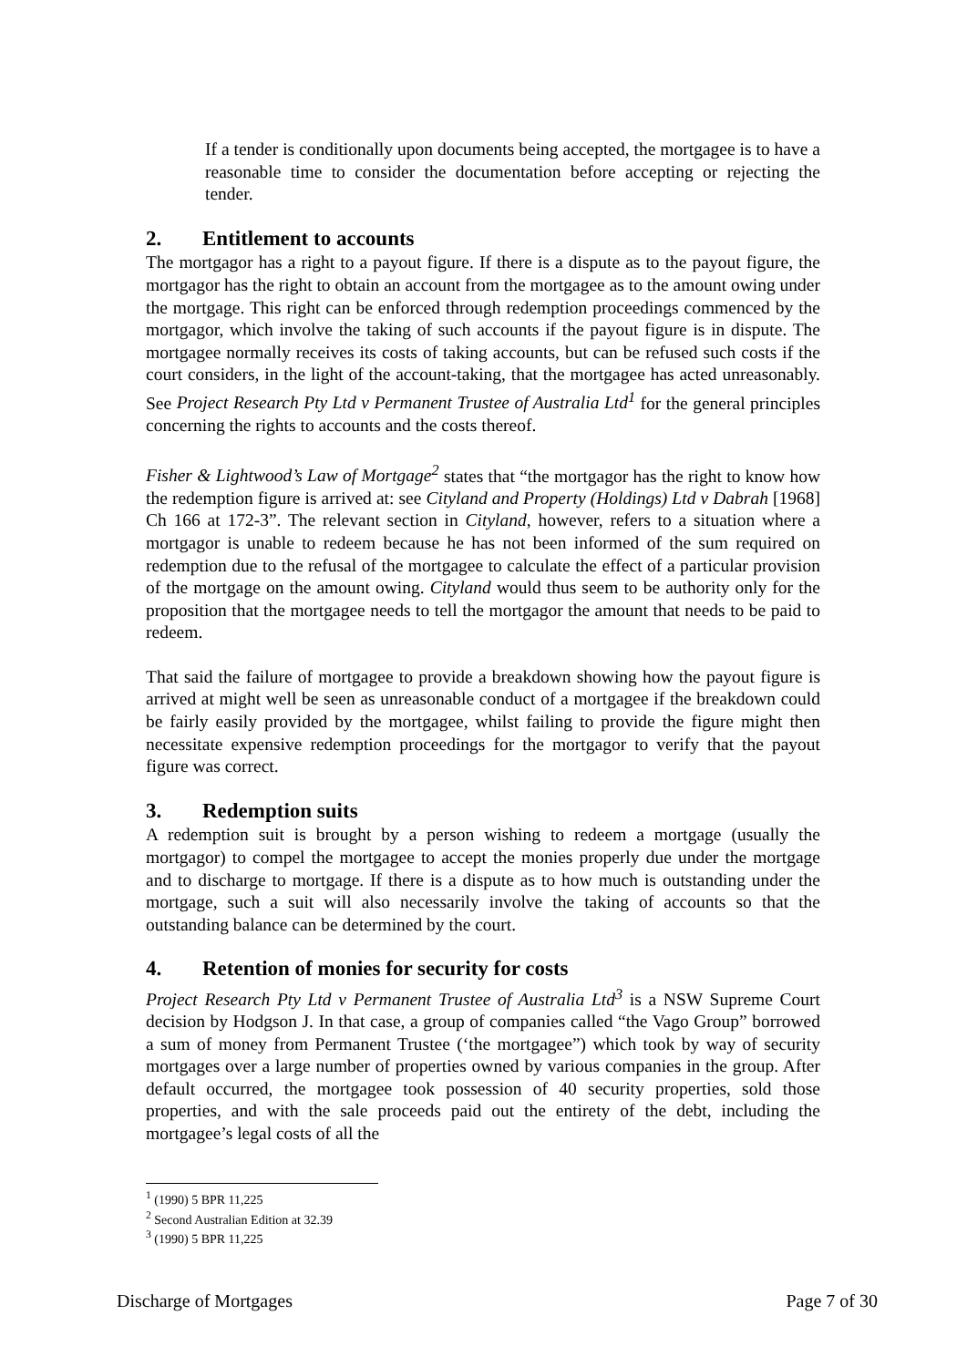If a tender is conditionally upon documents being accepted, the mortgagee is to have a reasonable time to consider the documentation before accepting or rejecting the tender.
2. Entitlement to accounts
The mortgagor has a right to a payout figure. If there is a dispute as to the payout figure, the mortgagor has the right to obtain an account from the mortgagee as to the amount owing under the mortgage. This right can be enforced through redemption proceedings commenced by the mortgagor, which involve the taking of such accounts if the payout figure is in dispute. The mortgagee normally receives its costs of taking accounts, but can be refused such costs if the court considers, in the light of the account-taking, that the mortgagee has acted unreasonably. See Project Research Pty Ltd v Permanent Trustee of Australia Ltd<sup>1</sup> for the general principles concerning the rights to accounts and the costs thereof.
Fisher & Lightwood’s Law of Mortgage<sup>2</sup> states that “the mortgagor has the right to know how the redemption figure is arrived at: see Cityland and Property (Holdings) Ltd v Dabrah [1968] Ch 166 at 172-3”. The relevant section in Cityland, however, refers to a situation where a mortgagor is unable to redeem because he has not been informed of the sum required on redemption due to the refusal of the mortgagee to calculate the effect of a particular provision of the mortgage on the amount owing. Cityland would thus seem to be authority only for the proposition that the mortgagee needs to tell the mortgagor the amount that needs to be paid to redeem.
That said the failure of mortgagee to provide a breakdown showing how the payout figure is arrived at might well be seen as unreasonable conduct of a mortgagee if the breakdown could be fairly easily provided by the mortgagee, whilst failing to provide the figure might then necessitate expensive redemption proceedings for the mortgagor to verify that the payout figure was correct.
3. Redemption suits
A redemption suit is brought by a person wishing to redeem a mortgage (usually the mortgagor) to compel the mortgagee to accept the monies properly due under the mortgage and to discharge to mortgage. If there is a dispute as to how much is outstanding under the mortgage, such a suit will also necessarily involve the taking of accounts so that the outstanding balance can be determined by the court.
4. Retention of monies for security for costs
Project Research Pty Ltd v Permanent Trustee of Australia Ltd<sup>3</sup> is a NSW Supreme Court decision by Hodgson J. In that case, a group of companies called “the Vago Group” borrowed a sum of money from Permanent Trustee (‘the mortgagee”) which took by way of security mortgages over a large number of properties owned by various companies in the group. After default occurred, the mortgagee took possession of 40 security properties, sold those properties, and with the sale proceeds paid out the entirety of the debt, including the mortgagee’s legal costs of all the
<sup>1</sup> (1990) 5 BPR 11,225
<sup>2</sup> Second Australian Edition at 32.39
<sup>3</sup> (1990) 5 BPR 11,225
Discharge of Mortgages Page 7 of 30